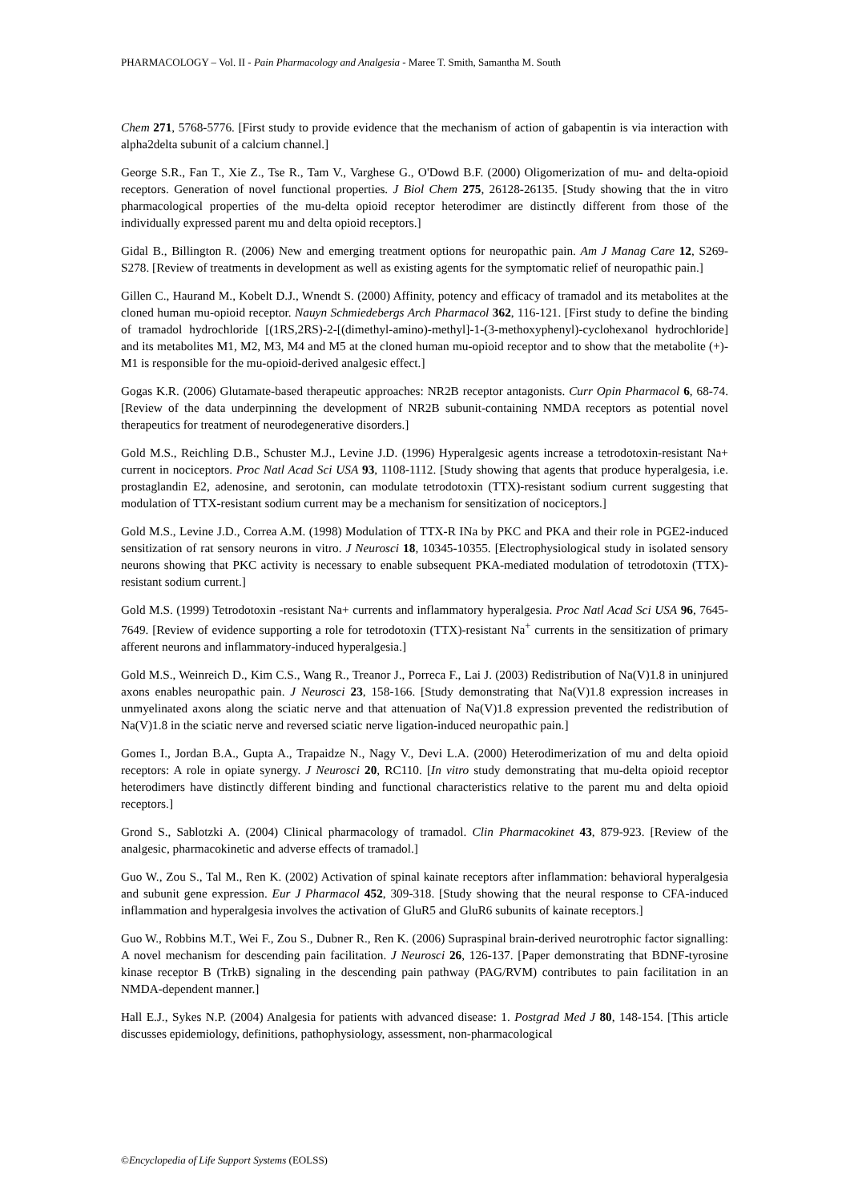PHARMACOLOGY – Vol. II - Pain Pharmacology and Analgesia - Maree T. Smith, Samantha M. South
Chem 271, 5768-5776. [First study to provide evidence that the mechanism of action of gabapentin is via interaction with alpha2delta subunit of a calcium channel.]
George S.R., Fan T., Xie Z., Tse R., Tam V., Varghese G., O'Dowd B.F. (2000) Oligomerization of mu- and delta-opioid receptors. Generation of novel functional properties. J Biol Chem 275, 26128-26135. [Study showing that the in vitro pharmacological properties of the mu-delta opioid receptor heterodimer are distinctly different from those of the individually expressed parent mu and delta opioid receptors.]
Gidal B., Billington R. (2006) New and emerging treatment options for neuropathic pain. Am J Manag Care 12, S269-S278. [Review of treatments in development as well as existing agents for the symptomatic relief of neuropathic pain.]
Gillen C., Haurand M., Kobelt D.J., Wnendt S. (2000) Affinity, potency and efficacy of tramadol and its metabolites at the cloned human mu-opioid receptor. Nauyn Schmiedebergs Arch Pharmacol 362, 116-121. [First study to define the binding of tramadol hydrochloride [(1RS,2RS)-2-[(dimethyl-amino)-methyl]-1-(3-methoxyphenyl)-cyclohexanol hydrochloride] and its metabolites M1, M2, M3, M4 and M5 at the cloned human mu-opioid receptor and to show that the metabolite (+)-M1 is responsible for the mu-opioid-derived analgesic effect.]
Gogas K.R. (2006) Glutamate-based therapeutic approaches: NR2B receptor antagonists. Curr Opin Pharmacol 6, 68-74. [Review of the data underpinning the development of NR2B subunit-containing NMDA receptors as potential novel therapeutics for treatment of neurodegenerative disorders.]
Gold M.S., Reichling D.B., Schuster M.J., Levine J.D. (1996) Hyperalgesic agents increase a tetrodotoxin-resistant Na+ current in nociceptors. Proc Natl Acad Sci USA 93, 1108-1112. [Study showing that agents that produce hyperalgesia, i.e. prostaglandin E2, adenosine, and serotonin, can modulate tetrodotoxin (TTX)-resistant sodium current suggesting that modulation of TTX-resistant sodium current may be a mechanism for sensitization of nociceptors.]
Gold M.S., Levine J.D., Correa A.M. (1998) Modulation of TTX-R INa by PKC and PKA and their role in PGE2-induced sensitization of rat sensory neurons in vitro. J Neurosci 18, 10345-10355. [Electrophysiological study in isolated sensory neurons showing that PKC activity is necessary to enable subsequent PKA-mediated modulation of tetrodotoxin (TTX)-resistant sodium current.]
Gold M.S. (1999) Tetrodotoxin -resistant Na+ currents and inflammatory hyperalgesia. Proc Natl Acad Sci USA 96, 7645-7649. [Review of evidence supporting a role for tetrodotoxin (TTX)-resistant Na<sup>+</sup> currents in the sensitization of primary afferent neurons and inflammatory-induced hyperalgesia.]
Gold M.S., Weinreich D., Kim C.S., Wang R., Treanor J., Porreca F., Lai J. (2003) Redistribution of Na(V)1.8 in uninjured axons enables neuropathic pain. J Neurosci 23, 158-166. [Study demonstrating that Na(V)1.8 expression increases in unmyelinated axons along the sciatic nerve and that attenuation of Na(V)1.8 expression prevented the redistribution of Na(V)1.8 in the sciatic nerve and reversed sciatic nerve ligation-induced neuropathic pain.]
Gomes I., Jordan B.A., Gupta A., Trapaidze N., Nagy V., Devi L.A. (2000) Heterodimerization of mu and delta opioid receptors: A role in opiate synergy. J Neurosci 20, RC110. [In vitro study demonstrating that mu-delta opioid receptor heterodimers have distinctly different binding and functional characteristics relative to the parent mu and delta opioid receptors.]
Grond S., Sablotzki A. (2004) Clinical pharmacology of tramadol. Clin Pharmacokinet 43, 879-923. [Review of the analgesic, pharmacokinetic and adverse effects of tramadol.]
Guo W., Zou S., Tal M., Ren K. (2002) Activation of spinal kainate receptors after inflammation: behavioral hyperalgesia and subunit gene expression. Eur J Pharmacol 452, 309-318. [Study showing that the neural response to CFA-induced inflammation and hyperalgesia involves the activation of GluR5 and GluR6 subunits of kainate receptors.]
Guo W., Robbins M.T., Wei F., Zou S., Dubner R., Ren K. (2006) Supraspinal brain-derived neurotrophic factor signalling: A novel mechanism for descending pain facilitation. J Neurosci 26, 126-137. [Paper demonstrating that BDNF-tyrosine kinase receptor B (TrkB) signaling in the descending pain pathway (PAG/RVM) contributes to pain facilitation in an NMDA-dependent manner.]
Hall E.J., Sykes N.P. (2004) Analgesia for patients with advanced disease: 1. Postgrad Med J 80, 148-154. [This article discusses epidemiology, definitions, pathophysiology, assessment, non-pharmacological
©Encyclopedia of Life Support Systems (EOLSS)